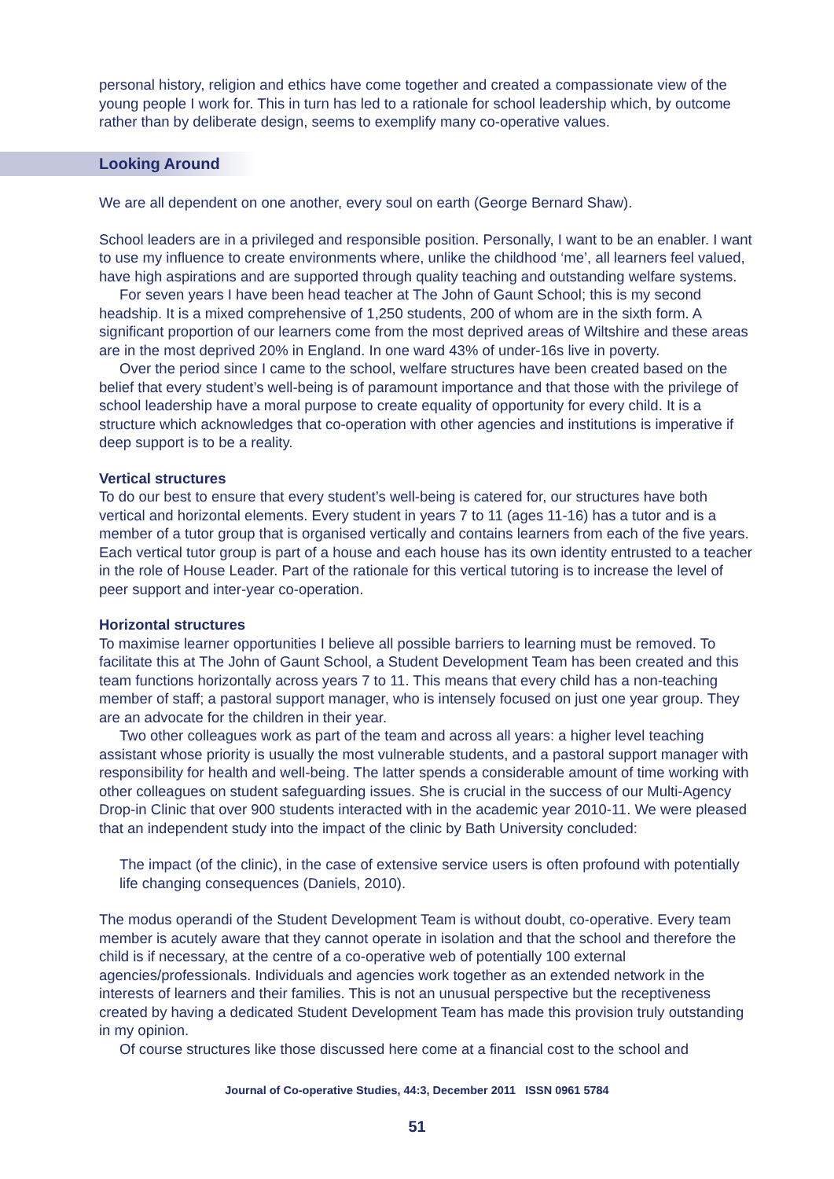personal history, religion and ethics have come together and created a compassionate view of the young people I work for. This in turn has led to a rationale for school leadership which, by outcome rather than by deliberate design, seems to exemplify many co-operative values.
Looking Around
We are all dependent on one another, every soul on earth (George Bernard Shaw).
School leaders are in a privileged and responsible position. Personally, I want to be an enabler. I want to use my influence to create environments where, unlike the childhood ‘me’, all learners feel valued, have high aspirations and are supported through quality teaching and outstanding welfare systems.
For seven years I have been head teacher at The John of Gaunt School; this is my second headship. It is a mixed comprehensive of 1,250 students, 200 of whom are in the sixth form. A significant proportion of our learners come from the most deprived areas of Wiltshire and these areas are in the most deprived 20% in England. In one ward 43% of under-16s live in poverty.
Over the period since I came to the school, welfare structures have been created based on the belief that every student’s well-being is of paramount importance and that those with the privilege of school leadership have a moral purpose to create equality of opportunity for every child. It is a structure which acknowledges that co-operation with other agencies and institutions is imperative if deep support is to be a reality.
Vertical structures
To do our best to ensure that every student’s well-being is catered for, our structures have both vertical and horizontal elements. Every student in years 7 to 11 (ages 11-16) has a tutor and is a member of a tutor group that is organised vertically and contains learners from each of the five years. Each vertical tutor group is part of a house and each house has its own identity entrusted to a teacher in the role of House Leader. Part of the rationale for this vertical tutoring is to increase the level of peer support and inter-year co-operation.
Horizontal structures
To maximise learner opportunities I believe all possible barriers to learning must be removed. To facilitate this at The John of Gaunt School, a Student Development Team has been created and this team functions horizontally across years 7 to 11. This means that every child has a non-teaching member of staff; a pastoral support manager, who is intensely focused on just one year group. They are an advocate for the children in their year.
Two other colleagues work as part of the team and across all years: a higher level teaching assistant whose priority is usually the most vulnerable students, and a pastoral support manager with responsibility for health and well-being. The latter spends a considerable amount of time working with other colleagues on student safeguarding issues. She is crucial in the success of our Multi-Agency Drop-in Clinic that over 900 students interacted with in the academic year 2010-11. We were pleased that an independent study into the impact of the clinic by Bath University concluded:
The impact (of the clinic), in the case of extensive service users is often profound with potentially life changing consequences (Daniels, 2010).
The modus operandi of the Student Development Team is without doubt, co-operative. Every team member is acutely aware that they cannot operate in isolation and that the school and therefore the child is if necessary, at the centre of a co-operative web of potentially 100 external agencies/professionals. Individuals and agencies work together as an extended network in the interests of learners and their families. This is not an unusual perspective but the receptiveness created by having a dedicated Student Development Team has made this provision truly outstanding in my opinion.
Of course structures like those discussed here come at a financial cost to the school and
Journal of Co-operative Studies, 44:3, December 2011 ISSN 0961 5784
51